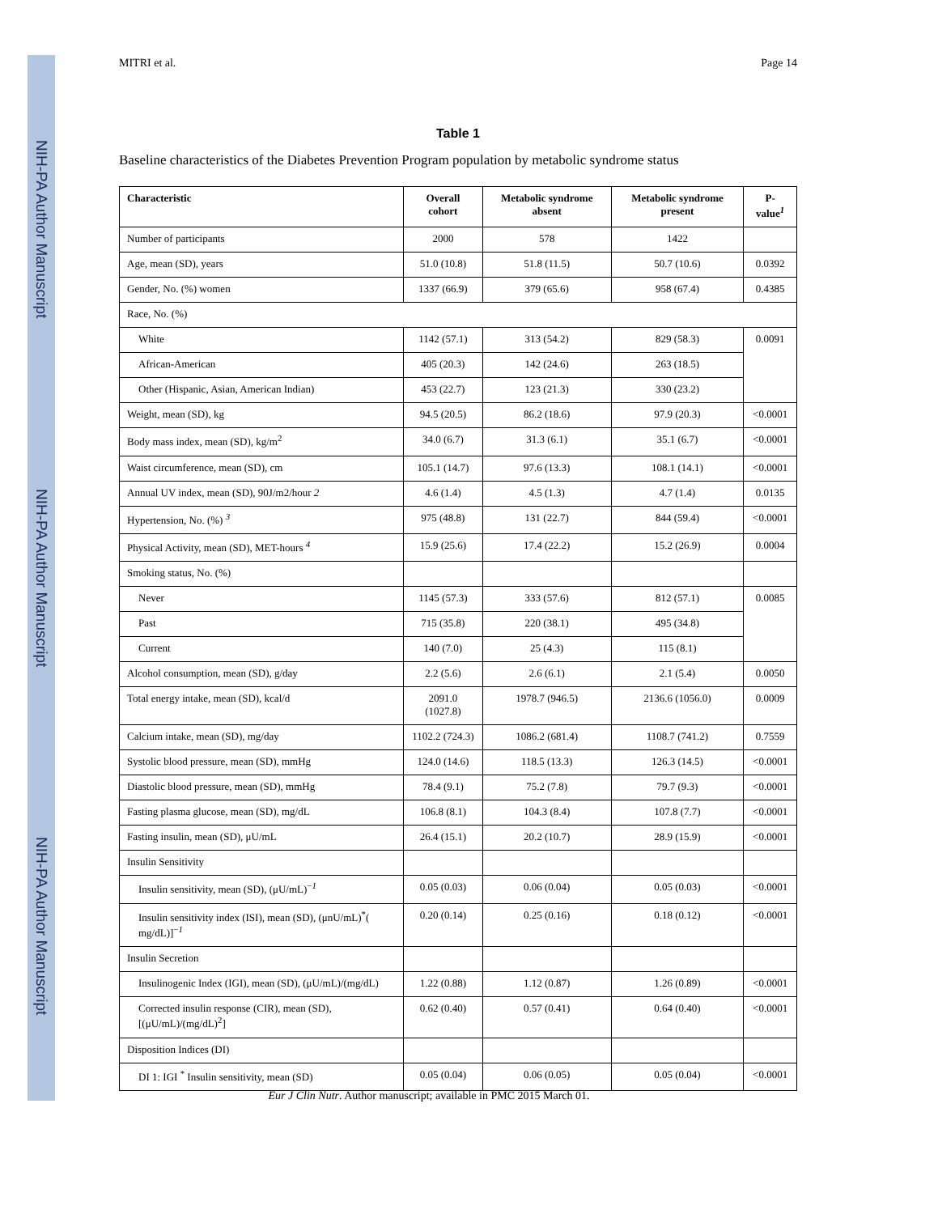NIH-PA Author Manuscript
NIH-PA Author Manuscript
NIH-PA Author Manuscript
MITRI et al. Page 14
Table 1
Baseline characteristics of the Diabetes Prevention Program population by metabolic syndrome status
| Characteristic | Overall cohort | Metabolic syndrome absent | Metabolic syndrome present | P-value<sup>1</sup> |
| --- | --- | --- | --- | --- |
| Number of participants | 2000 | 578 | 1422 | |
| Age, mean (SD), years | 51.0 (10.8) | 51.8 (11.5) | 50.7 (10.6) | 0.0392 |
| Gender, No. (%) women | 1337 (66.9) | 379 (65.6) | 958 (67.4) | 0.4385 |
| Race, No. (%) | | | | |
| White | 1142 (57.1) | 313 (54.2) | 829 (58.3) | 0.0091 |
| African-American | 405 (20.3) | 142 (24.6) | 263 (18.5) | |
| Other (Hispanic, Asian, American Indian) | 453 (22.7) | 123 (21.3) | 330 (23.2) | |
| Weight, mean (SD), kg | 94.5 (20.5) | 86.2 (18.6) | 97.9 (20.3) | <0.0001 |
| Body mass index, mean (SD), kg/m<sup>2</sup> | 34.0 (6.7) | 31.3 (6.1) | 35.1 (6.7) | <0.0001 |
| Waist circumference, mean (SD), cm | 105.1 (14.7) | 97.6 (13.3) | 108.1 (14.1) | <0.0001 |
| Annual UV index, mean (SD), 90J/m2/hour 2 | 4.6 (1.4) | 4.5 (1.3) | 4.7 (1.4) | 0.0135 |
| Hypertension, No. (%) <sup>3</sup> | 975 (48.8) | 131 (22.7) | 844 (59.4) | <0.0001 |
| Physical Activity, mean (SD), MET-hours <sup>4</sup> | 15.9 (25.6) | 17.4 (22.2) | 15.2 (26.9) | 0.0004 |
| Smoking status, No. (%) | | | | |
| Never | 1145 (57.3) | 333 (57.6) | 812 (57.1) | 0.0085 |
| Past | 715 (35.8) | 220 (38.1) | 495 (34.8) | |
| Current | 140 (7.0) | 25 (4.3) | 115 (8.1) | |
| Alcohol consumption, mean (SD), g/day | 2.2 (5.6) | 2.6 (6.1) | 2.1 (5.4) | 0.0050 |
| Total energy intake, mean (SD), kcal/d | 2091.0 (1027.8) | 1978.7 (946.5) | 2136.6 (1056.0) | 0.0009 |
| Calcium intake, mean (SD), mg/day | 1102.2 (724.3) | 1086.2 (681.4) | 1108.7 (741.2) | 0.7559 |
| Systolic blood pressure, mean (SD), mmHg | 124.0 (14.6) | 118.5 (13.3) | 126.3 (14.5) | <0.0001 |
| Diastolic blood pressure, mean (SD), mmHg | 78.4 (9.1) | 75.2 (7.8) | 79.7 (9.3) | <0.0001 |
| Fasting plasma glucose, mean (SD), mg/dL | 106.8 (8.1) | 104.3 (8.4) | 107.8 (7.7) | <0.0001 |
| Fasting insulin, mean (SD), μU/mL | 26.4 (15.1) | 20.2 (10.7) | 28.9 (15.9) | <0.0001 |
| Insulin Sensitivity | | | | |
| Insulin sensitivity, mean (SD), (μU/mL)<sup>−1</sup> | 0.05 (0.03) | 0.06 (0.04) | 0.05 (0.03) | <0.0001 |
| Insulin sensitivity index (ISI), mean (SD), (μnU/mL)<sup>*</sup>( mg/dL)]<sup>−1</sup> | 0.20 (0.14) | 0.25 (0.16) | 0.18 (0.12) | <0.0001 |
| Insulin Secretion | | | | |
| Insulinogenic Index (IGI), mean (SD), (μU/mL)/(mg/dL) | 1.22 (0.88) | 1.12 (0.87) | 1.26 (0.89) | <0.0001 |
| Corrected insulin response (CIR), mean (SD), [(μU/mL)/(mg/dL)<sup>2</sup>] | 0.62 (0.40) | 0.57 (0.41) | 0.64 (0.40) | <0.0001 |
| Disposition Indices (DI) | | | | |
| DI 1: IGI <sup>*</sup> Insulin sensitivity, mean (SD) | 0.05 (0.04) | 0.06 (0.05) | 0.05 (0.04) | <0.0001 |
Eur J Clin Nutr. Author manuscript; available in PMC 2015 March 01.